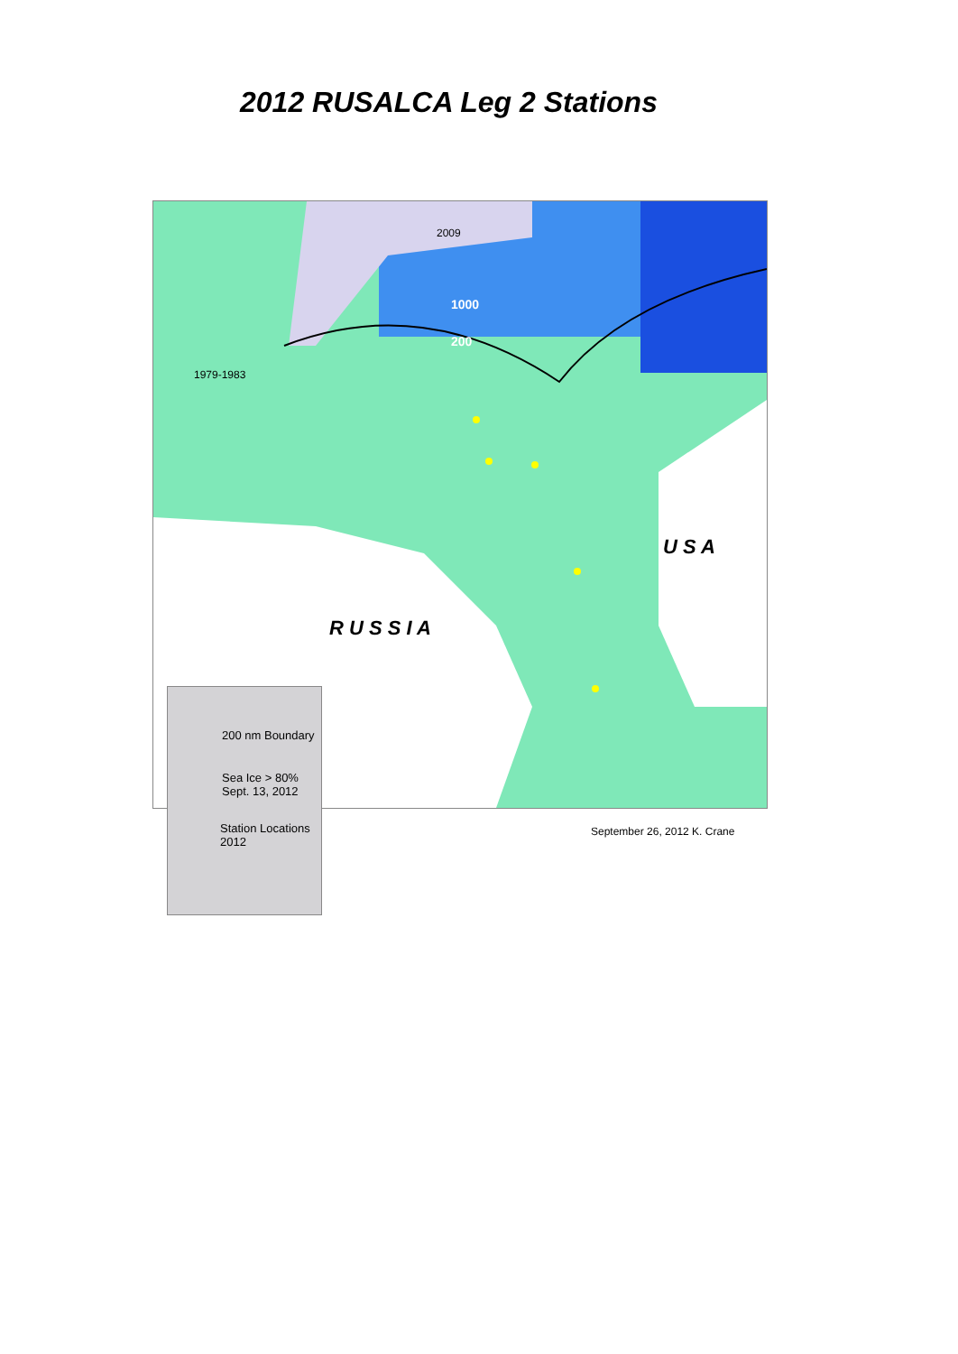2012 RUSALCA Leg 2 Stations
2009
1000
200
1979-1983
R U S S I A
U S A
200 nm Boundary
Sea Ice > 80%
Sept. 13, 2012
Station Locations
2012
September 26, 2012 K. Crane